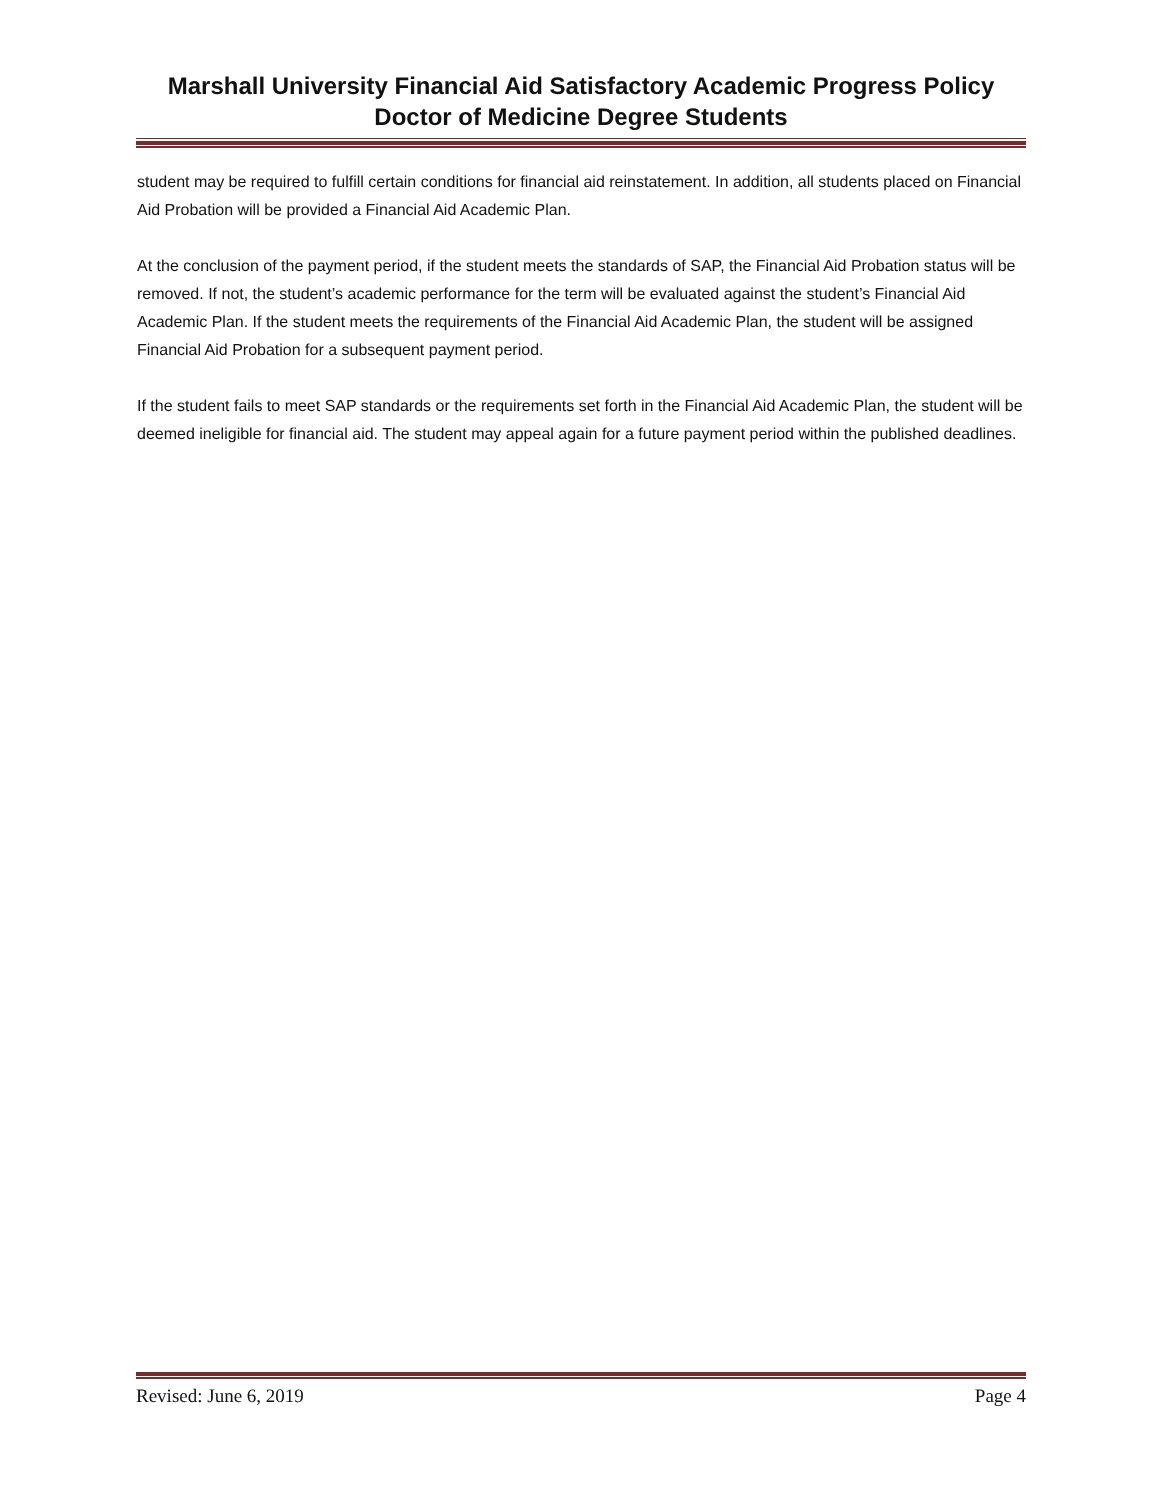Marshall University Financial Aid Satisfactory Academic Progress Policy
Doctor of Medicine Degree Students
student may be required to fulfill certain conditions for financial aid reinstatement. In addition, all students placed on Financial Aid Probation will be provided a Financial Aid Academic Plan.
At the conclusion of the payment period, if the student meets the standards of SAP, the Financial Aid Probation status will be removed. If not, the student’s academic performance for the term will be evaluated against the student’s Financial Aid Academic Plan. If the student meets the requirements of the Financial Aid Academic Plan, the student will be assigned Financial Aid Probation for a subsequent payment period.
If the student fails to meet SAP standards or the requirements set forth in the Financial Aid Academic Plan, the student will be deemed ineligible for financial aid. The student may appeal again for a future payment period within the published deadlines.
Revised: June 6, 2019 Page 4